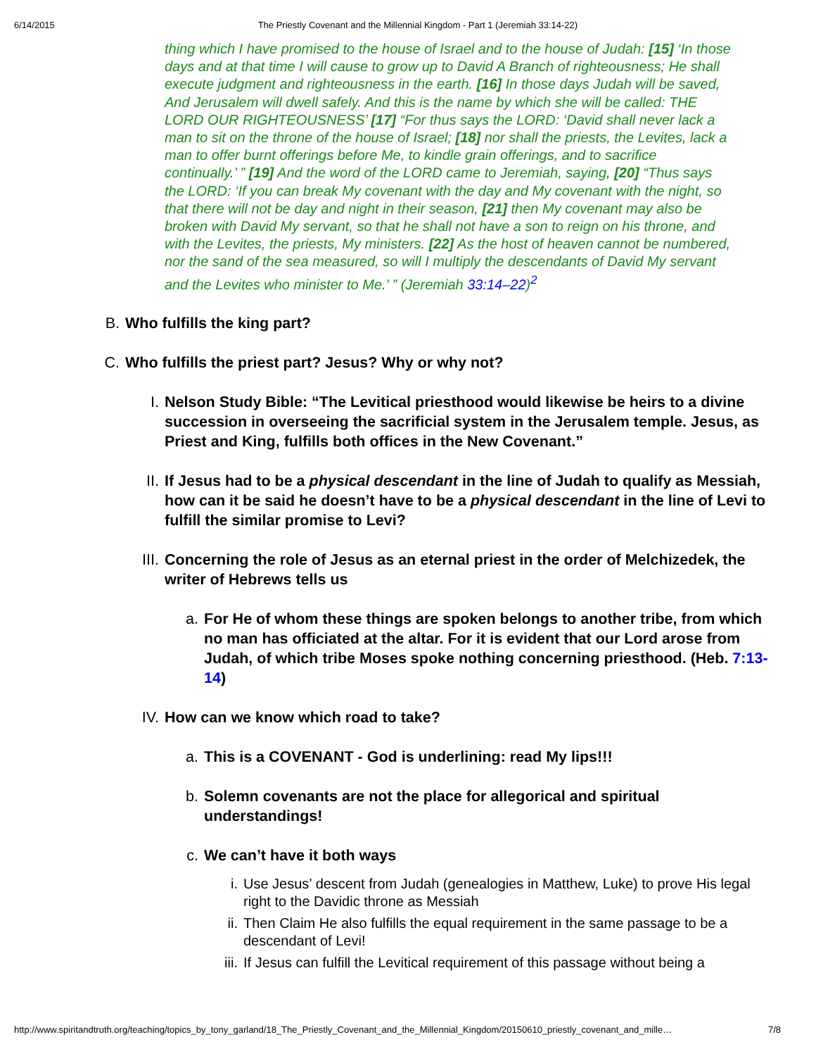6/14/2015 The Priestly Covenant and the Millennial Kingdom - Part 1 (Jeremiah 33:14-22)
thing which I have promised to the house of Israel and to the house of Judah: [15] ‘In those days and at that time I will cause to grow up to David A Branch of righteousness; He shall execute judgment and righteousness in the earth. [16] In those days Judah will be saved, And Jerusalem will dwell safely. And this is the name by which she will be called: THE LORD OUR RIGHTEOUSNESS’ [17] “For thus says the LORD: ‘David shall never lack a man to sit on the throne of the house of Israel; [18] nor shall the priests, the Levites, lack a man to offer burnt offerings before Me, to kindle grain offerings, and to sacrifice continually.’ ” [19] And the word of the LORD came to Jeremiah, saying, [20] “Thus says the LORD: ‘If you can break My covenant with the day and My covenant with the night, so that there will not be day and night in their season, [21] then My covenant may also be broken with David My servant, so that he shall not have a son to reign on his throne, and with the Levites, the priests, My ministers. [22] As the host of heaven cannot be numbered, nor the sand of the sea measured, so will I multiply the descendants of David My servant and the Levites who minister to Me.’ ” (Jeremiah 33:14–22)<sup>2</sup>
B. Who fulfills the king part?
C. Who fulfills the priest part? Jesus? Why or why not?
I. Nelson Study Bible: “The Levitical priesthood would likewise be heirs to a divine succession in overseeing the sacrificial system in the Jerusalem temple. Jesus, as Priest and King, fulfills both offices in the New Covenant.”
II. If Jesus had to be a physical descendant in the line of Judah to qualify as Messiah, how can it be said he doesn’t have to be a physical descendant in the line of Levi to fulfill the similar promise to Levi?
III. Concerning the role of Jesus as an eternal priest in the order of Melchizedek, the writer of Hebrews tells us
a. For He of whom these things are spoken belongs to another tribe, from which no man has officiated at the altar. For it is evident that our Lord arose from Judah, of which tribe Moses spoke nothing concerning priesthood. (Heb. 7:13-14)
IV. How can we know which road to take?
a. This is a COVENANT - God is underlining: read My lips!!!
b. Solemn covenants are not the place for allegorical and spiritual understandings!
c. We can’t have it both ways
i. Use Jesus’ descent from Judah (genealogies in Matthew, Luke) to prove His legal right to the Davidic throne as Messiah
ii. Then Claim He also fulfills the equal requirement in the same passage to be a descendant of Levi!
iii. If Jesus can fulfill the Levitical requirement of this passage without being a
http://www.spiritandtruth.org/teaching/topics_by_tony_garland/18_The_Priestly_Covenant_and_the_Millennial_Kingdom/20150610_priestly_covenant_and_mille… 7/8